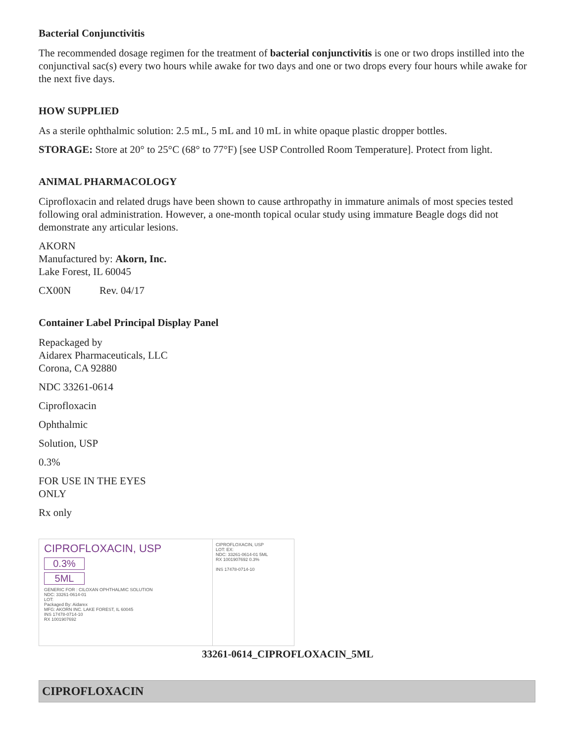Bacterial Conjunctivitis
The recommended dosage regimen for the treatment of bacterial conjunctivitis is one or two drops instilled into the conjunctival sac(s) every two hours while awake for two days and one or two drops every four hours while awake for the next five days.
HOW SUPPLIED
As a sterile ophthalmic solution: 2.5 mL, 5 mL and 10 mL in white opaque plastic dropper bottles.
STORAGE: Store at 20° to 25°C (68° to 77°F) [see USP Controlled Room Temperature]. Protect from light.
ANIMAL PHARMACOLOGY
Ciprofloxacin and related drugs have been shown to cause arthropathy in immature animals of most species tested following oral administration. However, a one-month topical ocular study using immature Beagle dogs did not demonstrate any articular lesions.
AKORN
Manufactured by: Akorn, Inc.
Lake Forest, IL 60045
CX00N Rev. 04/17
Container Label Principal Display Panel
Repackaged by
Aidarex Pharmaceuticals, LLC
Corona, CA 92880
NDC 33261-0614
Ciprofloxacin
Ophthalmic
Solution, USP
0.3%
FOR USE IN THE EYES
ONLY
Rx only
CIPROFLOXACIN, USP
0.3%
5ML
GENERIC FOR : CILOXAN OPHTHALMIC SOLUTION
NDC: 33261-0614-01
LOT:
Packaged By: Aidarex
MFG: AKORN INC. LAKE FOREST, IL 60045
INS 17478-0714-10
RX 1001907692
CIPROFLOXACIN, USP
LOT: EX:
NDC: 33261-0614-01 5ML
RX 1001907692 0.3%
INS 17478-0714-10
33261-0614_CIPROFLOXACIN_5ML
CIPROFLOXACIN